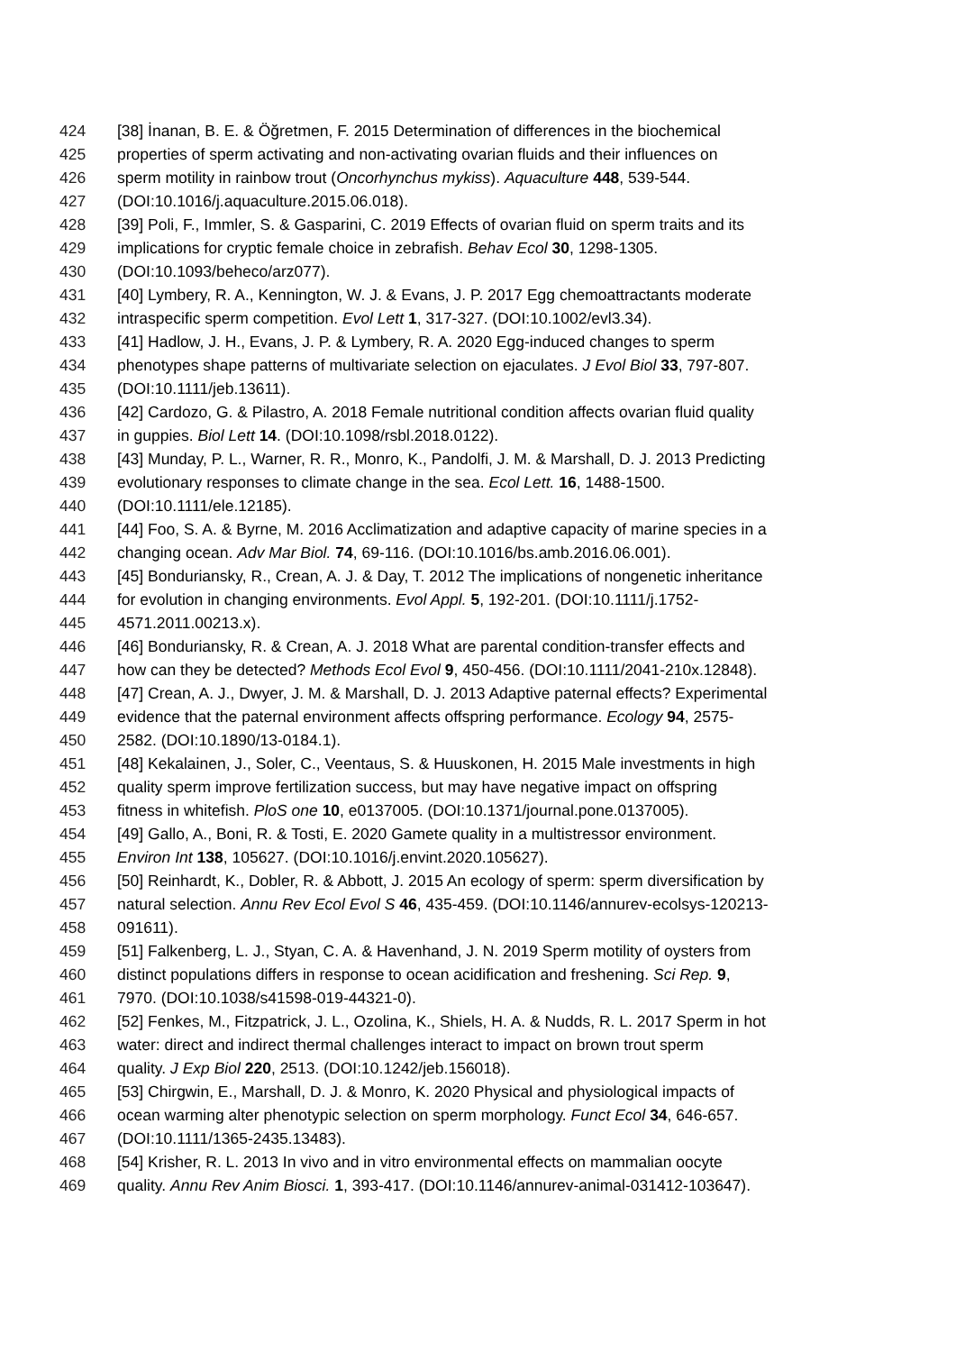424 [38] İnanan, B. E. & Öğretmen, F. 2015 Determination of differences in the biochemical
425 properties of sperm activating and non-activating ovarian fluids and their influences on
426 sperm motility in rainbow trout (Oncorhynchus mykiss). Aquaculture 448, 539-544.
427 (DOI:10.1016/j.aquaculture.2015.06.018).
428 [39] Poli, F., Immler, S. & Gasparini, C. 2019 Effects of ovarian fluid on sperm traits and its
429 implications for cryptic female choice in zebrafish. Behav Ecol 30, 1298-1305.
430 (DOI:10.1093/beheco/arz077).
431 [40] Lymbery, R. A., Kennington, W. J. & Evans, J. P. 2017 Egg chemoattractants moderate
432 intraspecific sperm competition. Evol Lett 1, 317-327. (DOI:10.1002/evl3.34).
433 [41] Hadlow, J. H., Evans, J. P. & Lymbery, R. A. 2020 Egg-induced changes to sperm
434 phenotypes shape patterns of multivariate selection on ejaculates. J Evol Biol 33, 797-807.
435 (DOI:10.1111/jeb.13611).
436 [42] Cardozo, G. & Pilastro, A. 2018 Female nutritional condition affects ovarian fluid quality
437 in guppies. Biol Lett 14. (DOI:10.1098/rsbl.2018.0122).
438 [43] Munday, P. L., Warner, R. R., Monro, K., Pandolfi, J. M. & Marshall, D. J. 2013 Predicting
439 evolutionary responses to climate change in the sea. Ecol Lett. 16, 1488-1500.
440 (DOI:10.1111/ele.12185).
441 [44] Foo, S. A. & Byrne, M. 2016 Acclimatization and adaptive capacity of marine species in a
442 changing ocean. Adv Mar Biol. 74, 69-116. (DOI:10.1016/bs.amb.2016.06.001).
443 [45] Bonduriansky, R., Crean, A. J. & Day, T. 2012 The implications of nongenetic inheritance
444 for evolution in changing environments. Evol Appl. 5, 192-201. (DOI:10.1111/j.1752-
445 4571.2011.00213.x).
446 [46] Bonduriansky, R. & Crean, A. J. 2018 What are parental condition-transfer effects and
447 how can they be detected? Methods Ecol Evol 9, 450-456. (DOI:10.1111/2041-210x.12848).
448 [47] Crean, A. J., Dwyer, J. M. & Marshall, D. J. 2013 Adaptive paternal effects? Experimental
449 evidence that the paternal environment affects offspring performance. Ecology 94, 2575-
450 2582. (DOI:10.1890/13-0184.1).
451 [48] Kekalainen, J., Soler, C., Veentaus, S. & Huuskonen, H. 2015 Male investments in high
452 quality sperm improve fertilization success, but may have negative impact on offspring
453 fitness in whitefish. PloS one 10, e0137005. (DOI:10.1371/journal.pone.0137005).
454 [49] Gallo, A., Boni, R. & Tosti, E. 2020 Gamete quality in a multistressor environment.
455 Environ Int 138, 105627. (DOI:10.1016/j.envint.2020.105627).
456 [50] Reinhardt, K., Dobler, R. & Abbott, J. 2015 An ecology of sperm: sperm diversification by
457 natural selection. Annu Rev Ecol Evol S 46, 435-459. (DOI:10.1146/annurev-ecolsys-120213-
458 091611).
459 [51] Falkenberg, L. J., Styan, C. A. & Havenhand, J. N. 2019 Sperm motility of oysters from
460 distinct populations differs in response to ocean acidification and freshening. Sci Rep. 9,
461 7970. (DOI:10.1038/s41598-019-44321-0).
462 [52] Fenkes, M., Fitzpatrick, J. L., Ozolina, K., Shiels, H. A. & Nudds, R. L. 2017 Sperm in hot
463 water: direct and indirect thermal challenges interact to impact on brown trout sperm
464 quality. J Exp Biol 220, 2513. (DOI:10.1242/jeb.156018).
465 [53] Chirgwin, E., Marshall, D. J. & Monro, K. 2020 Physical and physiological impacts of
466 ocean warming alter phenotypic selection on sperm morphology. Funct Ecol 34, 646-657.
467 (DOI:10.1111/1365-2435.13483).
468 [54] Krisher, R. L. 2013 In vivo and in vitro environmental effects on mammalian oocyte
469 quality. Annu Rev Anim Biosci. 1, 393-417. (DOI:10.1146/annurev-animal-031412-103647).